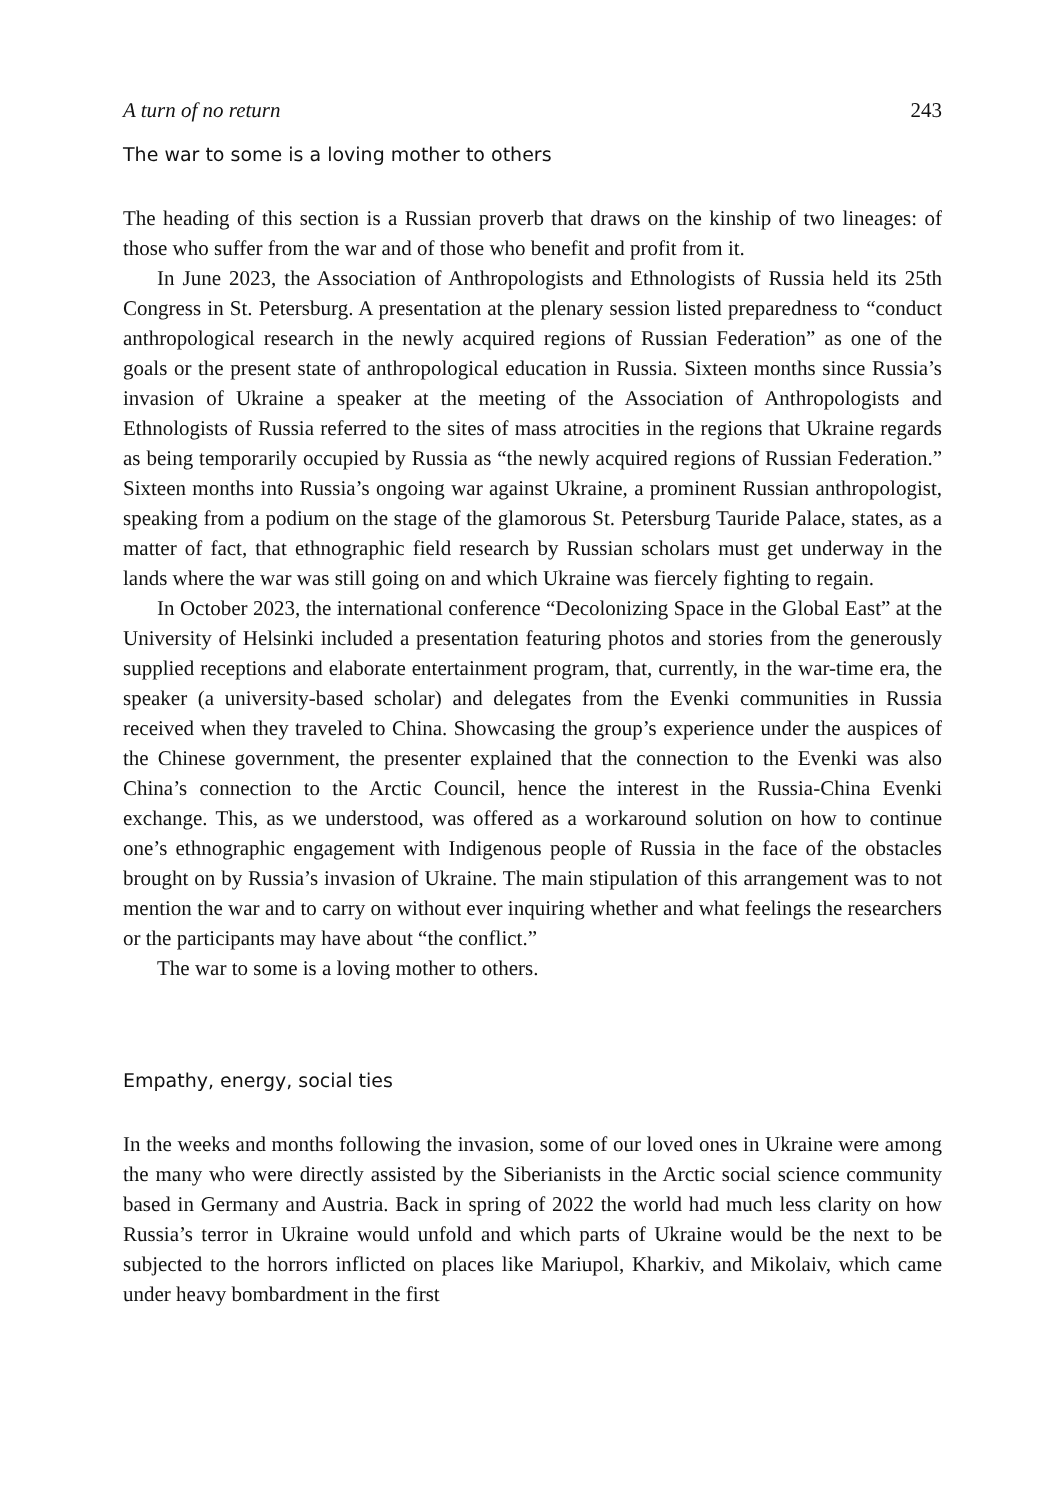A turn of no return 243
The war to some is a loving mother to others
The heading of this section is a Russian proverb that draws on the kinship of two lineages: of those who suffer from the war and of those who benefit and profit from it.
In June 2023, the Association of Anthropologists and Ethnologists of Russia held its 25th Congress in St. Petersburg. A presentation at the plenary session listed preparedness to “conduct anthropological research in the newly acquired regions of Russian Federation” as one of the goals or the present state of anthropological education in Russia. Sixteen months since Russia’s invasion of Ukraine a speaker at the meeting of the Association of Anthropologists and Ethnologists of Russia referred to the sites of mass atrocities in the regions that Ukraine regards as being temporarily occupied by Russia as “the newly acquired regions of Russian Federation.” Sixteen months into Russia’s ongoing war against Ukraine, a prominent Russian anthropologist, speaking from a podium on the stage of the glamorous St. Petersburg Tauride Palace, states, as a matter of fact, that ethnographic field research by Russian scholars must get underway in the lands where the war was still going on and which Ukraine was fiercely fighting to regain.
In October 2023, the international conference “Decolonizing Space in the Global East” at the University of Helsinki included a presentation featuring photos and stories from the generously supplied receptions and elaborate entertainment program, that, currently, in the war-time era, the speaker (a university-based scholar) and delegates from the Evenki communities in Russia received when they traveled to China. Showcasing the group’s experience under the auspices of the Chinese government, the presenter explained that the connection to the Evenki was also China’s connection to the Arctic Council, hence the interest in the Russia-China Evenki exchange. This, as we understood, was offered as a workaround solution on how to continue one’s ethnographic engagement with Indigenous people of Russia in the face of the obstacles brought on by Russia’s invasion of Ukraine. The main stipulation of this arrangement was to not mention the war and to carry on without ever inquiring whether and what feelings the researchers or the participants may have about “the conflict.”
The war to some is a loving mother to others.
Empathy, energy, social ties
In the weeks and months following the invasion, some of our loved ones in Ukraine were among the many who were directly assisted by the Siberianists in the Arctic social science community based in Germany and Austria. Back in spring of 2022 the world had much less clarity on how Russia’s terror in Ukraine would unfold and which parts of Ukraine would be the next to be subjected to the horrors inflicted on places like Mariupol, Kharkiv, and Mikolaiv, which came under heavy bombardment in the first